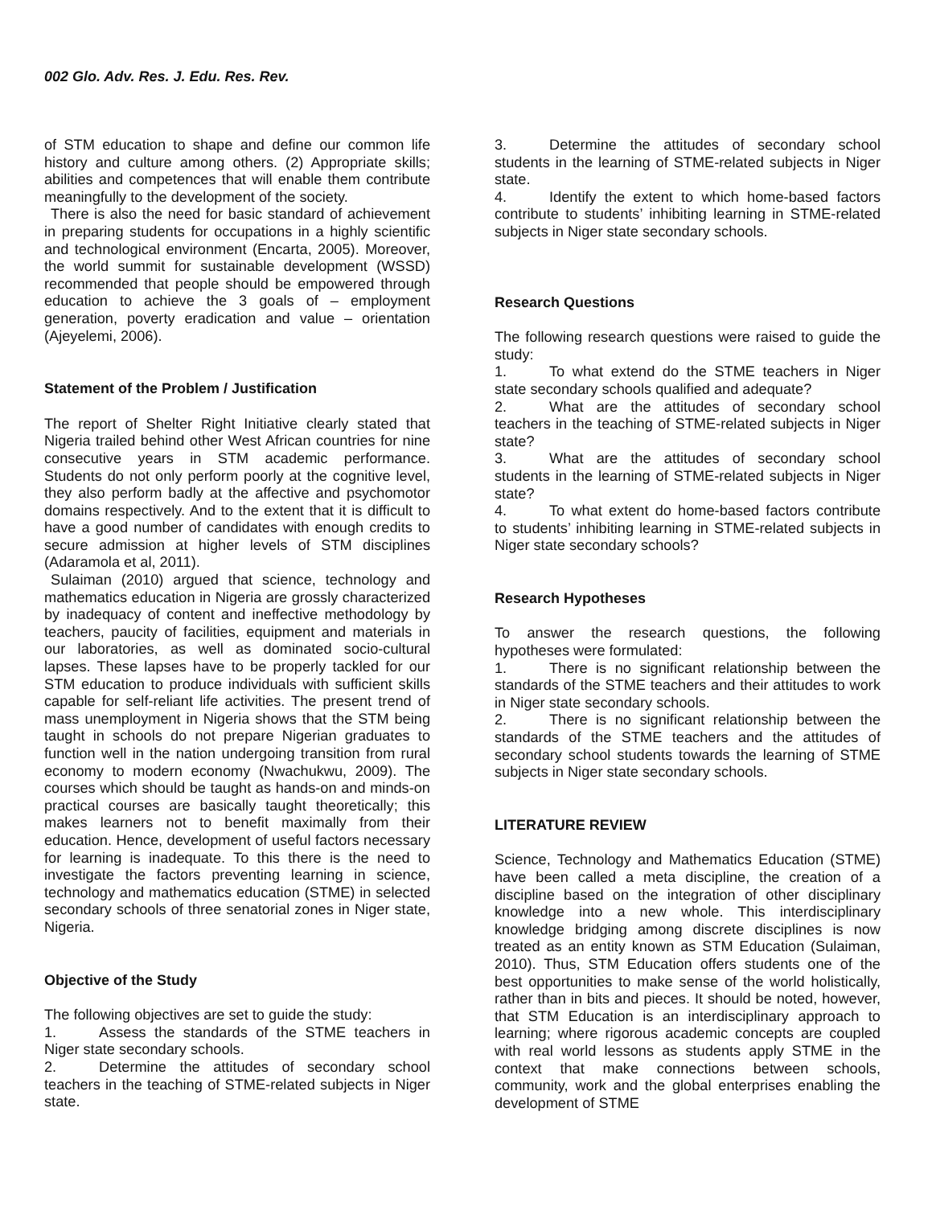002 Glo. Adv. Res. J. Edu. Res. Rev.
of STM education to shape and define our common life history and culture among others. (2) Appropriate skills; abilities and competences that will enable them contribute meaningfully to the development of the society.
There is also the need for basic standard of achievement in preparing students for occupations in a highly scientific and technological environment (Encarta, 2005). Moreover, the world summit for sustainable development (WSSD) recommended that people should be empowered through education to achieve the 3 goals of – employment generation, poverty eradication and value – orientation (Ajeyelemi, 2006).
Statement of the Problem / Justification
The report of Shelter Right Initiative clearly stated that Nigeria trailed behind other West African countries for nine consecutive years in STM academic performance. Students do not only perform poorly at the cognitive level, they also perform badly at the affective and psychomotor domains respectively. And to the extent that it is difficult to have a good number of candidates with enough credits to secure admission at higher levels of STM disciplines (Adaramola et al, 2011).
Sulaiman (2010) argued that science, technology and mathematics education in Nigeria are grossly characterized by inadequacy of content and ineffective methodology by teachers, paucity of facilities, equipment and materials in our laboratories, as well as dominated socio-cultural lapses. These lapses have to be properly tackled for our STM education to produce individuals with sufficient skills capable for self-reliant life activities. The present trend of mass unemployment in Nigeria shows that the STM being taught in schools do not prepare Nigerian graduates to function well in the nation undergoing transition from rural economy to modern economy (Nwachukwu, 2009). The courses which should be taught as hands-on and minds-on practical courses are basically taught theoretically; this makes learners not to benefit maximally from their education. Hence, development of useful factors necessary for learning is inadequate. To this there is the need to investigate the factors preventing learning in science, technology and mathematics education (STME) in selected secondary schools of three senatorial zones in Niger state, Nigeria.
Objective of the Study
The following objectives are set to guide the study:
1. Assess the standards of the STME teachers in Niger state secondary schools.
2. Determine the attitudes of secondary school teachers in the teaching of STME-related subjects in Niger state.
3. Determine the attitudes of secondary school students in the learning of STME-related subjects in Niger state.
4. Identify the extent to which home-based factors contribute to students’ inhibiting learning in STME-related subjects in Niger state secondary schools.
Research Questions
The following research questions were raised to guide the study:
1. To what extend do the STME teachers in Niger state secondary schools qualified and adequate?
2. What are the attitudes of secondary school teachers in the teaching of STME-related subjects in Niger state?
3. What are the attitudes of secondary school students in the learning of STME-related subjects in Niger state?
4. To what extent do home-based factors contribute to students’ inhibiting learning in STME-related subjects in Niger state secondary schools?
Research Hypotheses
To answer the research questions, the following hypotheses were formulated:
1. There is no significant relationship between the standards of the STME teachers and their attitudes to work in Niger state secondary schools.
2. There is no significant relationship between the standards of the STME teachers and the attitudes of secondary school students towards the learning of STME subjects in Niger state secondary schools.
LITERATURE REVIEW
Science, Technology and Mathematics Education (STME) have been called a meta discipline, the creation of a discipline based on the integration of other disciplinary knowledge into a new whole. This interdisciplinary knowledge bridging among discrete disciplines is now treated as an entity known as STM Education (Sulaiman, 2010). Thus, STM Education offers students one of the best opportunities to make sense of the world holistically, rather than in bits and pieces. It should be noted, however, that STM Education is an interdisciplinary approach to learning; where rigorous academic concepts are coupled with real world lessons as students apply STME in the context that make connections between schools, community, work and the global enterprises enabling the development of STME